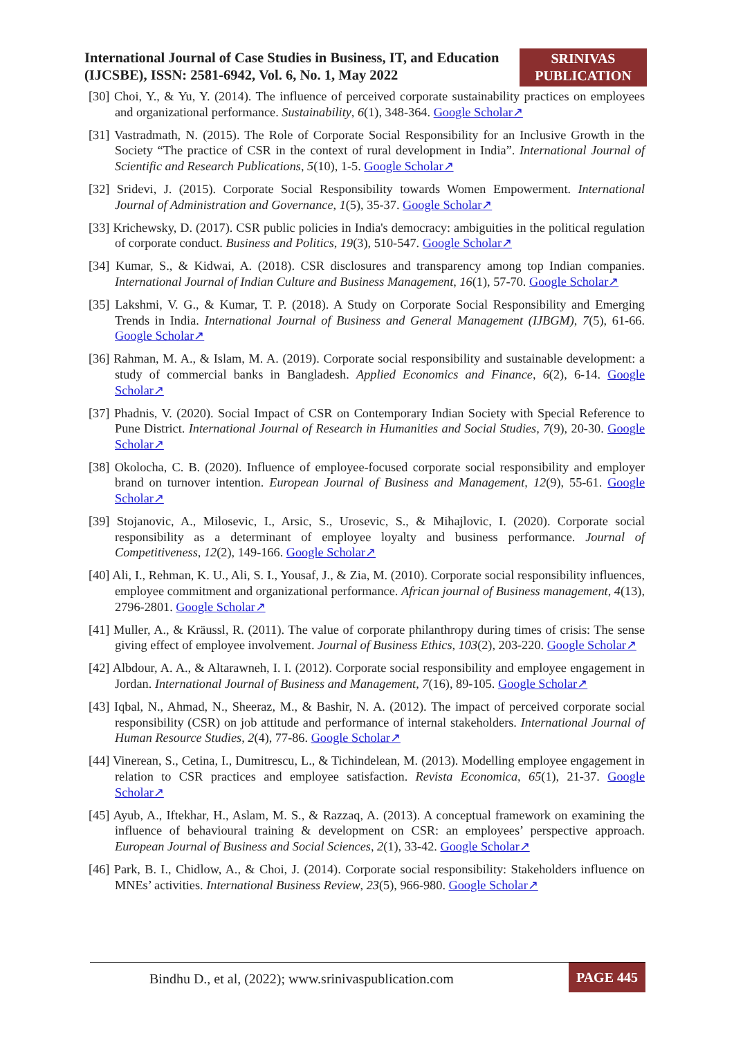International Journal of Case Studies in Business, IT, and Education (IJCSBE), ISSN: 2581-6942, Vol. 6, No. 1, May 2022
SRINIVAS PUBLICATION
[30] Choi, Y., & Yu, Y. (2014). The influence of perceived corporate sustainability practices on employees and organizational performance. Sustainability, 6(1), 348-364. Google Scholar↗
[31] Vastradmath, N. (2015). The Role of Corporate Social Responsibility for an Inclusive Growth in the Society “The practice of CSR in the context of rural development in India”. International Journal of Scientific and Research Publications, 5(10), 1-5. Google Scholar↗
[32] Sridevi, J. (2015). Corporate Social Responsibility towards Women Empowerment. International Journal of Administration and Governance, 1(5), 35-37. Google Scholar↗
[33] Krichewsky, D. (2017). CSR public policies in India's democracy: ambiguities in the political regulation of corporate conduct. Business and Politics, 19(3), 510-547. Google Scholar↗
[34] Kumar, S., & Kidwai, A. (2018). CSR disclosures and transparency among top Indian companies. International Journal of Indian Culture and Business Management, 16(1), 57-70. Google Scholar↗
[35] Lakshmi, V. G., & Kumar, T. P. (2018). A Study on Corporate Social Responsibility and Emerging Trends in India. International Journal of Business and General Management (IJBGM), 7(5), 61-66. Google Scholar↗
[36] Rahman, M. A., & Islam, M. A. (2019). Corporate social responsibility and sustainable development: a study of commercial banks in Bangladesh. Applied Economics and Finance, 6(2), 6-14. Google Scholar↗
[37] Phadnis, V. (2020). Social Impact of CSR on Contemporary Indian Society with Special Reference to Pune District. International Journal of Research in Humanities and Social Studies, 7(9), 20-30. Google Scholar↗
[38] Okolocha, C. B. (2020). Influence of employee-focused corporate social responsibility and employer brand on turnover intention. European Journal of Business and Management, 12(9), 55-61. Google Scholar↗
[39] Stojanovic, A., Milosevic, I., Arsic, S., Urosevic, S., & Mihajlovic, I. (2020). Corporate social responsibility as a determinant of employee loyalty and business performance. Journal of Competitiveness, 12(2), 149-166. Google Scholar↗
[40] Ali, I., Rehman, K. U., Ali, S. I., Yousaf, J., & Zia, M. (2010). Corporate social responsibility influences, employee commitment and organizational performance. African journal of Business management, 4(13), 2796-2801. Google Scholar↗
[41] Muller, A., & Kräussl, R. (2011). The value of corporate philanthropy during times of crisis: The sense giving effect of employee involvement. Journal of Business Ethics, 103(2), 203-220. Google Scholar↗
[42] Albdour, A. A., & Altarawneh, I. I. (2012). Corporate social responsibility and employee engagement in Jordan. International Journal of Business and Management, 7(16), 89-105. Google Scholar↗
[43] Iqbal, N., Ahmad, N., Sheeraz, M., & Bashir, N. A. (2012). The impact of perceived corporate social responsibility (CSR) on job attitude and performance of internal stakeholders. International Journal of Human Resource Studies, 2(4), 77-86. Google Scholar↗
[44] Vinerean, S., Cetina, I., Dumitrescu, L., & Tichindelean, M. (2013). Modelling employee engagement in relation to CSR practices and employee satisfaction. Revista Economica, 65(1), 21-37. Google Scholar↗
[45] Ayub, A., Iftekhar, H., Aslam, M. S., & Razzaq, A. (2013). A conceptual framework on examining the influence of behavioural training & development on CSR: an employees’ perspective approach. European Journal of Business and Social Sciences, 2(1), 33-42. Google Scholar↗
[46] Park, B. I., Chidlow, A., & Choi, J. (2014). Corporate social responsibility: Stakeholders influence on MNEs’ activities. International Business Review, 23(5), 966-980. Google Scholar↗
Bindhu D., et al, (2022); www.srinivaspublication.com
PAGE 445